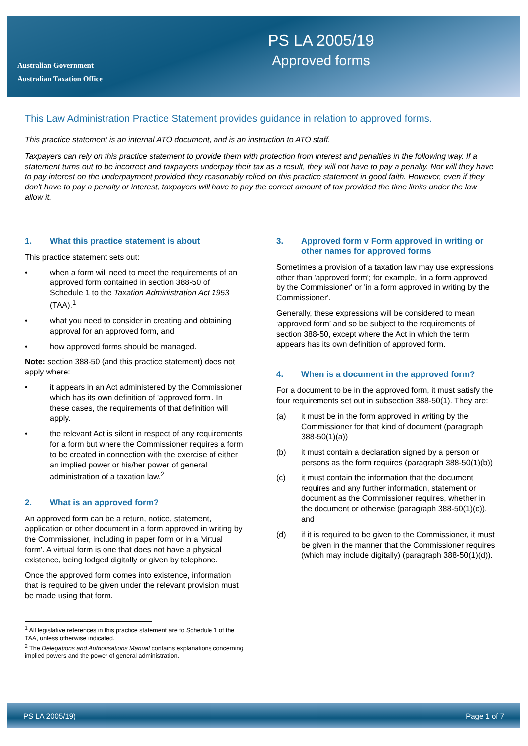Australian Government
Australian Taxation Office
PS LA 2005/19
Approved forms
This Law Administration Practice Statement provides guidance in relation to approved forms.
This practice statement is an internal ATO document, and is an instruction to ATO staff.
Taxpayers can rely on this practice statement to provide them with protection from interest and penalties in the following way. If a statement turns out to be incorrect and taxpayers underpay their tax as a result, they will not have to pay a penalty. Nor will they have to pay interest on the underpayment provided they reasonably relied on this practice statement in good faith. However, even if they don't have to pay a penalty or interest, taxpayers will have to pay the correct amount of tax provided the time limits under the law allow it.
1. What this practice statement is about
This practice statement sets out:
• when a form will need to meet the requirements of an approved form contained in section 388-50 of Schedule 1 to the Taxation Administration Act 1953 (TAA).<sup>1</sup>
• what you need to consider in creating and obtaining approval for an approved form, and
• how approved forms should be managed.
Note: section 388-50 (and this practice statement) does not apply where:
• it appears in an Act administered by the Commissioner which has its own definition of 'approved form'. In these cases, the requirements of that definition will apply.
• the relevant Act is silent in respect of any requirements for a form but where the Commissioner requires a form to be created in connection with the exercise of either an implied power or his/her power of general administration of a taxation law.<sup>2</sup>
2. What is an approved form?
An approved form can be a return, notice, statement, application or other document in a form approved in writing by the Commissioner, including in paper form or in a 'virtual form'. A virtual form is one that does not have a physical existence, being lodged digitally or given by telephone.
Once the approved form comes into existence, information that is required to be given under the relevant provision must be made using that form.
<sup>1</sup> All legislative references in this practice statement are to Schedule 1 of the TAA, unless otherwise indicated.
<sup>2</sup> The Delegations and Authorisations Manual contains explanations concerning implied powers and the power of general administration.
3. Approved form v Form approved in writing or other names for approved forms
Sometimes a provision of a taxation law may use expressions other than 'approved form'; for example, 'in a form approved by the Commissioner' or 'in a form approved in writing by the Commissioner'.
Generally, these expressions will be considered to mean ‘approved form’ and so be subject to the requirements of section 388-50, except where the Act in which the term appears has its own definition of approved form.
4. When is a document in the approved form?
For a document to be in the approved form, it must satisfy the four requirements set out in subsection 388-50(1). They are:
(a) it must be in the form approved in writing by the Commissioner for that kind of document (paragraph 388-50(1)(a))
(b) it must contain a declaration signed by a person or persons as the form requires (paragraph 388-50(1)(b))
(c) it must contain the information that the document requires and any further information, statement or document as the Commissioner requires, whether in the document or otherwise (paragraph 388-50(1)(c)), and
(d) if it is required to be given to the Commissioner, it must be given in the manner that the Commissioner requires (which may include digitally) (paragraph 388-50(1)(d)).
PS LA 2005/19) Page 1 of 7